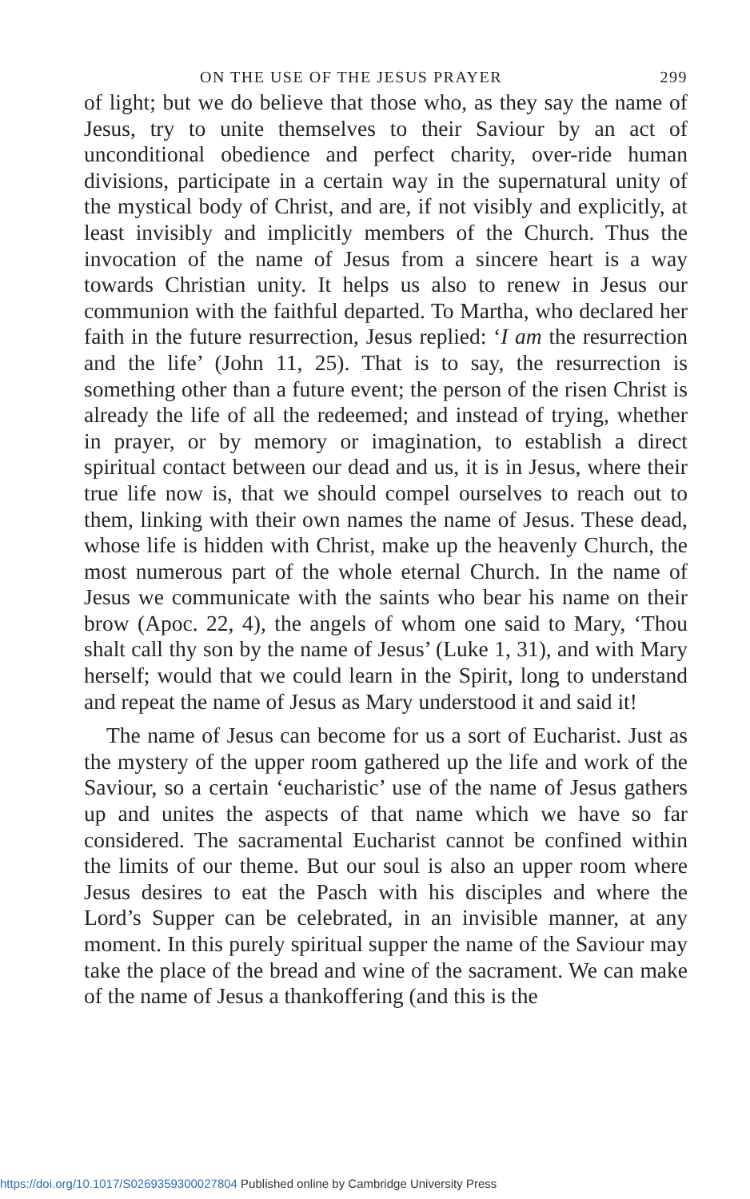ON THE USE OF THE JESUS PRAYER 299
of light; but we do believe that those who, as they say the name of Jesus, try to unite themselves to their Saviour by an act of unconditional obedience and perfect charity, over-ride human divisions, participate in a certain way in the supernatural unity of the mystical body of Christ, and are, if not visibly and explicitly, at least invisibly and implicitly members of the Church. Thus the invocation of the name of Jesus from a sincere heart is a way towards Christian unity. It helps us also to renew in Jesus our communion with the faithful departed. To Martha, who declared her faith in the future resurrection, Jesus replied: ‘I am the resurrection and the life’ (John 11, 25). That is to say, the resurrection is something other than a future event; the person of the risen Christ is already the life of all the redeemed; and instead of trying, whether in prayer, or by memory or imagination, to establish a direct spiritual contact between our dead and us, it is in Jesus, where their true life now is, that we should compel ourselves to reach out to them, linking with their own names the name of Jesus. These dead, whose life is hidden with Christ, make up the heavenly Church, the most numerous part of the whole eternal Church. In the name of Jesus we communicate with the saints who bear his name on their brow (Apoc. 22, 4), the angels of whom one said to Mary, ‘Thou shalt call thy son by the name of Jesus’ (Luke 1, 31), and with Mary herself; would that we could learn in the Spirit, long to understand and repeat the name of Jesus as Mary understood it and said it!
The name of Jesus can become for us a sort of Eucharist. Just as the mystery of the upper room gathered up the life and work of the Saviour, so a certain ‘eucharistic’ use of the name of Jesus gathers up and unites the aspects of that name which we have so far considered. The sacramental Eucharist cannot be confined within the limits of our theme. But our soul is also an upper room where Jesus desires to eat the Pasch with his disciples and where the Lord’s Supper can be celebrated, in an invisible manner, at any moment. In this purely spiritual supper the name of the Saviour may take the place of the bread and wine of the sacrament. We can make of the name of Jesus a thankoffering (and this is the
https://doi.org/10.1017/S0269359300027804 Published online by Cambridge University Press